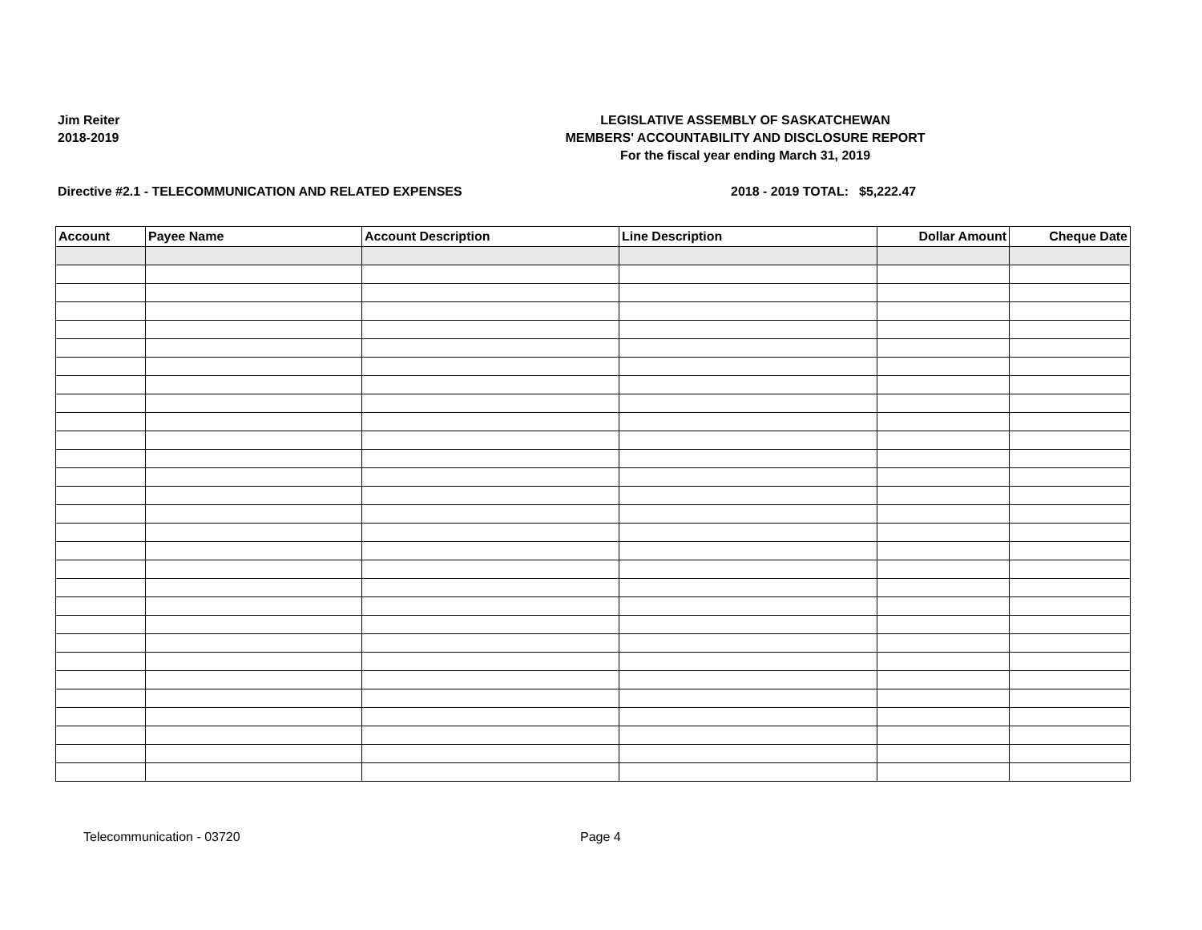Jim Reiter
2018-2019
LEGISLATIVE ASSEMBLY OF SASKATCHEWAN
MEMBERS' ACCOUNTABILITY AND DISCLOSURE REPORT
For the fiscal year ending March 31, 2019
Directive #2.1 - TELECOMMUNICATION AND RELATED EXPENSES 2018 - 2019 TOTAL:
$5,222.47
| Account | Payee Name | Account Description | Line Description | Dollar Amount | Cheque Date |
| --- | --- | --- | --- | --- | --- |
Telecommunication - 03720 Page 4